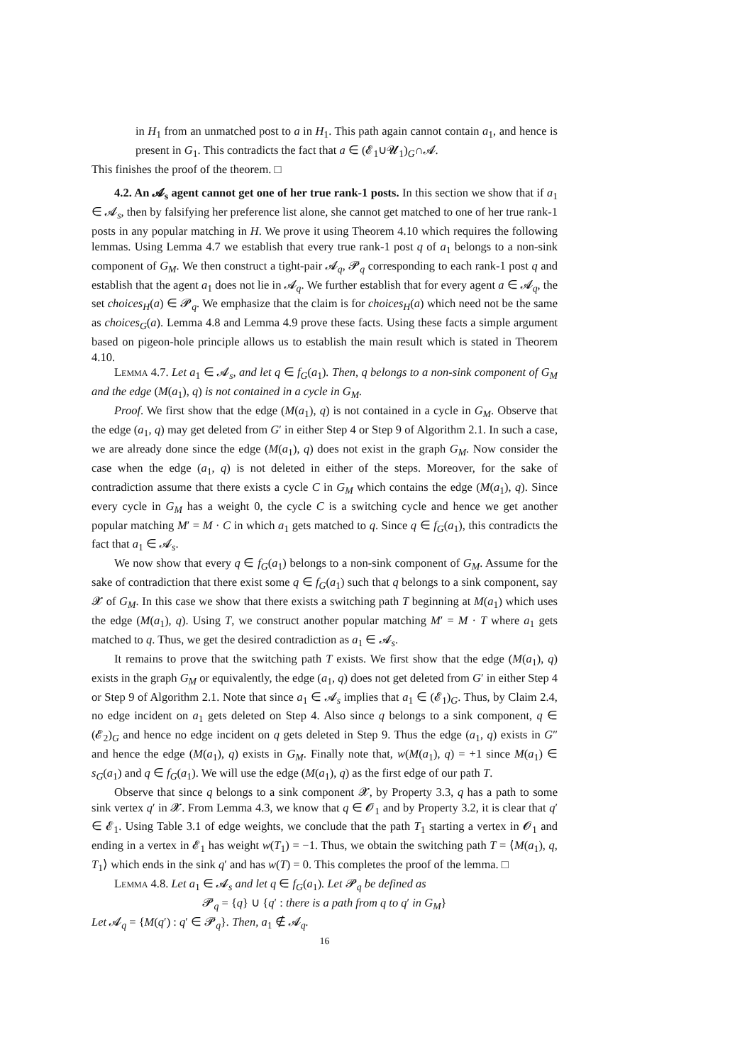in H<sub>1</sub> from an unmatched post to a in H<sub>1</sub>. This path again cannot contain a<sub>1</sub>, and hence is present in G<sub>1</sub>. This contradicts the fact that a ∈ (𝓔<sub>1</sub>∪𝓤<sub>1</sub>)<sub>G</sub>∩𝓐.
This finishes the proof of the theorem. □
4.2. An 𝓐<sub>s</sub> agent cannot get one of her true rank-1 posts. In this section we show that if a<sub>1</sub> ∈ 𝓐<sub>s</sub>, then by falsifying her preference list alone, she cannot get matched to one of her true rank-1 posts in any popular matching in H. We prove it using Theorem 4.10 which requires the following lemmas. Using Lemma 4.7 we establish that every true rank-1 post q of a<sub>1</sub> belongs to a non-sink component of G<sub>M</sub>. We then construct a tight-pair 𝓐<sub>q</sub>, 𝓟<sub>q</sub> corresponding to each rank-1 post q and establish that the agent a<sub>1</sub> does not lie in 𝓐<sub>q</sub>. We further establish that for every agent a ∈ 𝓐<sub>q</sub>, the set choices<sub>H</sub>(a) ∈ 𝓟<sub>q</sub>. We emphasize that the claim is for choices<sub>H</sub>(a) which need not be the same as choices<sub>G</sub>(a). Lemma 4.8 and Lemma 4.9 prove these facts. Using these facts a simple argument based on pigeon-hole principle allows us to establish the main result which is stated in Theorem 4.10.
Lemma 4.7. Let a<sub>1</sub> ∈ 𝓐<sub>s</sub>, and let q ∈ f<sub>G</sub>(a<sub>1</sub>). Then, q belongs to a non-sink component of G<sub>M</sub> and the edge (M(a<sub>1</sub>), q) is not contained in a cycle in G<sub>M</sub>.
Proof. We first show that the edge (M(a<sub>1</sub>), q) is not contained in a cycle in G<sub>M</sub>. Observe that the edge (a<sub>1</sub>, q) may get deleted from G′ in either Step 4 or Step 9 of Algorithm 2.1. In such a case, we are already done since the edge (M(a<sub>1</sub>), q) does not exist in the graph G<sub>M</sub>. Now consider the case when the edge (a<sub>1</sub>, q) is not deleted in either of the steps. Moreover, for the sake of contradiction assume that there exists a cycle C in G<sub>M</sub> which contains the edge (M(a<sub>1</sub>), q). Since every cycle in G<sub>M</sub> has a weight 0, the cycle C is a switching cycle and hence we get another popular matching M′ = M · C in which a<sub>1</sub> gets matched to q. Since q ∈ f<sub>G</sub>(a<sub>1</sub>), this contradicts the fact that a<sub>1</sub> ∈ 𝓐<sub>s</sub>.
We now show that every q ∈ f<sub>G</sub>(a<sub>1</sub>) belongs to a non-sink component of G<sub>M</sub>. Assume for the sake of contradiction that there exist some q ∈ f<sub>G</sub>(a<sub>1</sub>) such that q belongs to a sink component, say 𝓧 of G<sub>M</sub>. In this case we show that there exists a switching path T beginning at M(a<sub>1</sub>) which uses the edge (M(a<sub>1</sub>), q). Using T, we construct another popular matching M′ = M · T where a<sub>1</sub> gets matched to q. Thus, we get the desired contradiction as a<sub>1</sub> ∈ 𝓐<sub>s</sub>.
It remains to prove that the switching path T exists. We first show that the edge (M(a<sub>1</sub>), q) exists in the graph G<sub>M</sub> or equivalently, the edge (a<sub>1</sub>, q) does not get deleted from G′ in either Step 4 or Step 9 of Algorithm 2.1. Note that since a<sub>1</sub> ∈ 𝓐<sub>s</sub> implies that a<sub>1</sub> ∈ (𝓔<sub>1</sub>)<sub>G</sub>. Thus, by Claim 2.4, no edge incident on a<sub>1</sub> gets deleted on Step 4. Also since q belongs to a sink component, q ∈ (𝓔<sub>2</sub>)<sub>G</sub> and hence no edge incident on q gets deleted in Step 9. Thus the edge (a<sub>1</sub>, q) exists in G″ and hence the edge (M(a<sub>1</sub>), q) exists in G<sub>M</sub>. Finally note that, w(M(a<sub>1</sub>), q) = +1 since M(a<sub>1</sub>) ∈ s<sub>G</sub>(a<sub>1</sub>) and q ∈ f<sub>G</sub>(a<sub>1</sub>). We will use the edge (M(a<sub>1</sub>), q) as the first edge of our path T.
Observe that since q belongs to a sink component 𝓧, by Property 3.3, q has a path to some sink vertex q′ in 𝓧. From Lemma 4.3, we know that q ∈ 𝓞<sub>1</sub> and by Property 3.2, it is clear that q′ ∈ 𝓔<sub>1</sub>. Using Table 3.1 of edge weights, we conclude that the path T<sub>1</sub> starting a vertex in 𝓞<sub>1</sub> and ending in a vertex in 𝓔<sub>1</sub> has weight w(T<sub>1</sub>) = −1. Thus, we obtain the switching path T = ⟨M(a<sub>1</sub>), q, T<sub>1</sub>⟩ which ends in the sink q′ and has w(T) = 0. This completes the proof of the lemma. □
Lemma 4.8. Let a<sub>1</sub> ∈ 𝓐<sub>s</sub> and let q ∈ f<sub>G</sub>(a<sub>1</sub>). Let 𝓟<sub>q</sub> be defined as
𝓟<sub>q</sub> = {q} ∪ {q′ : there is a path from q to q′ in G<sub>M</sub>}
Let 𝓐<sub>q</sub> = {M(q′) : q′ ∈ 𝓟<sub>q</sub>}. Then, a<sub>1</sub> ∉ 𝓐<sub>q</sub>.
16